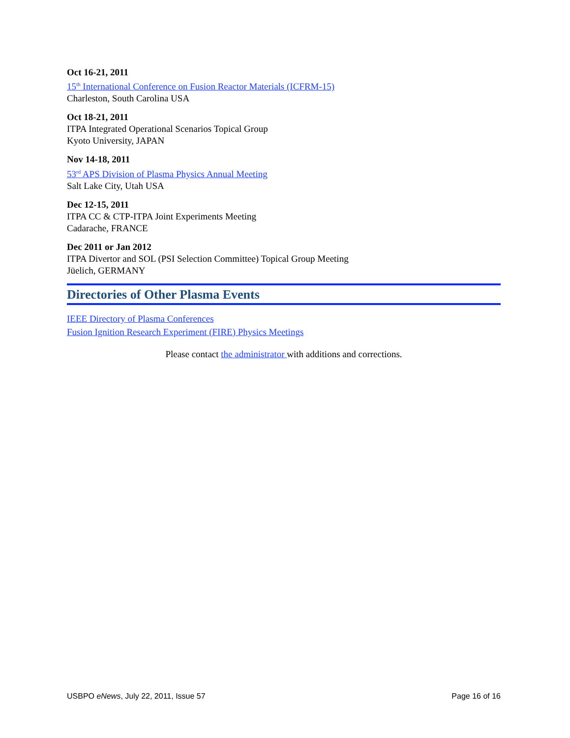Oct 16-21, 2011
15<sup>th</sup> International Conference on Fusion Reactor Materials (ICFRM-15)
Charleston, South Carolina USA
Oct 18-21, 2011
ITPA Integrated Operational Scenarios Topical Group
Kyoto University, JAPAN
Nov 14-18, 2011
53<sup>rd</sup> APS Division of Plasma Physics Annual Meeting
Salt Lake City, Utah USA
Dec 12-15, 2011
ITPA CC & CTP-ITPA Joint Experiments Meeting
Cadarache, FRANCE
Dec 2011 or Jan 2012
ITPA Divertor and SOL (PSI Selection Committee) Topical Group Meeting
Jüelich, GERMANY
Directories of Other Plasma Events
IEEE Directory of Plasma Conferences
Fusion Ignition Research Experiment (FIRE) Physics Meetings
Please contact the administrator with additions and corrections.
USBPO eNews, July 22, 2011, Issue 57 Page 16 of 16